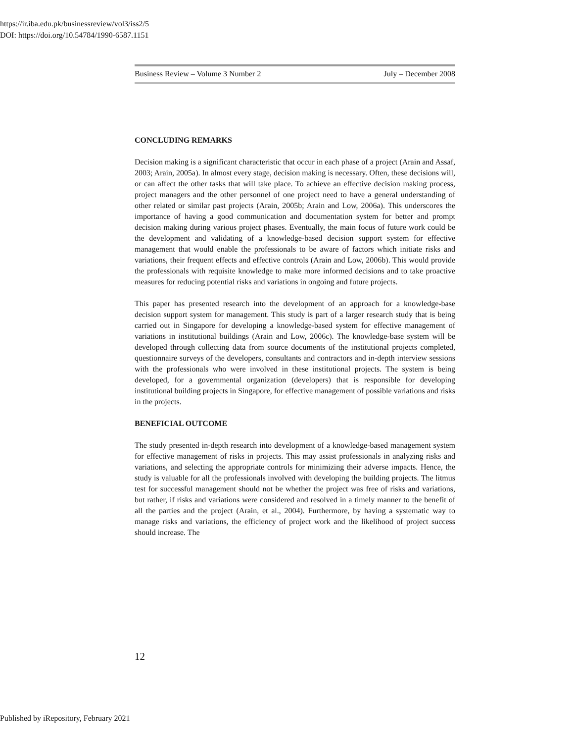https://ir.iba.edu.pk/businessreview/vol3/iss2/5
DOI: https://doi.org/10.54784/1990-6587.1151
Business Review – Volume 3 Number 2 July – December 2008
CONCLUDING REMARKS
Decision making is a significant characteristic that occur in each phase of a project (Arain and Assaf, 2003; Arain, 2005a). In almost every stage, decision making is necessary. Often, these decisions will, or can affect the other tasks that will take place. To achieve an effective decision making process, project managers and the other personnel of one project need to have a general understanding of other related or similar past projects (Arain, 2005b; Arain and Low, 2006a). This underscores the importance of having a good communication and documentation system for better and prompt decision making during various project phases. Eventually, the main focus of future work could be the development and validating of a knowledge-based decision support system for effective management that would enable the professionals to be aware of factors which initiate risks and variations, their frequent effects and effective controls (Arain and Low, 2006b). This would provide the professionals with requisite knowledge to make more informed decisions and to take proactive measures for reducing potential risks and variations in ongoing and future projects.
This paper has presented research into the development of an approach for a knowledge-base decision support system for management. This study is part of a larger research study that is being carried out in Singapore for developing a knowledge-based system for effective management of variations in institutional buildings (Arain and Low, 2006c). The knowledge-base system will be developed through collecting data from source documents of the institutional projects completed, questionnaire surveys of the developers, consultants and contractors and in-depth interview sessions with the professionals who were involved in these institutional projects. The system is being developed, for a governmental organization (developers) that is responsible for developing institutional building projects in Singapore, for effective management of possible variations and risks in the projects.
BENEFICIAL OUTCOME
The study presented in-depth research into development of a knowledge-based management system for effective management of risks in projects. This may assist professionals in analyzing risks and variations, and selecting the appropriate controls for minimizing their adverse impacts. Hence, the study is valuable for all the professionals involved with developing the building projects. The litmus test for successful management should not be whether the project was free of risks and variations, but rather, if risks and variations were considered and resolved in a timely manner to the benefit of all the parties and the project (Arain, et al., 2004). Furthermore, by having a systematic way to manage risks and variations, the efficiency of project work and the likelihood of project success should increase. The
12
Published by iRepository, February 2021